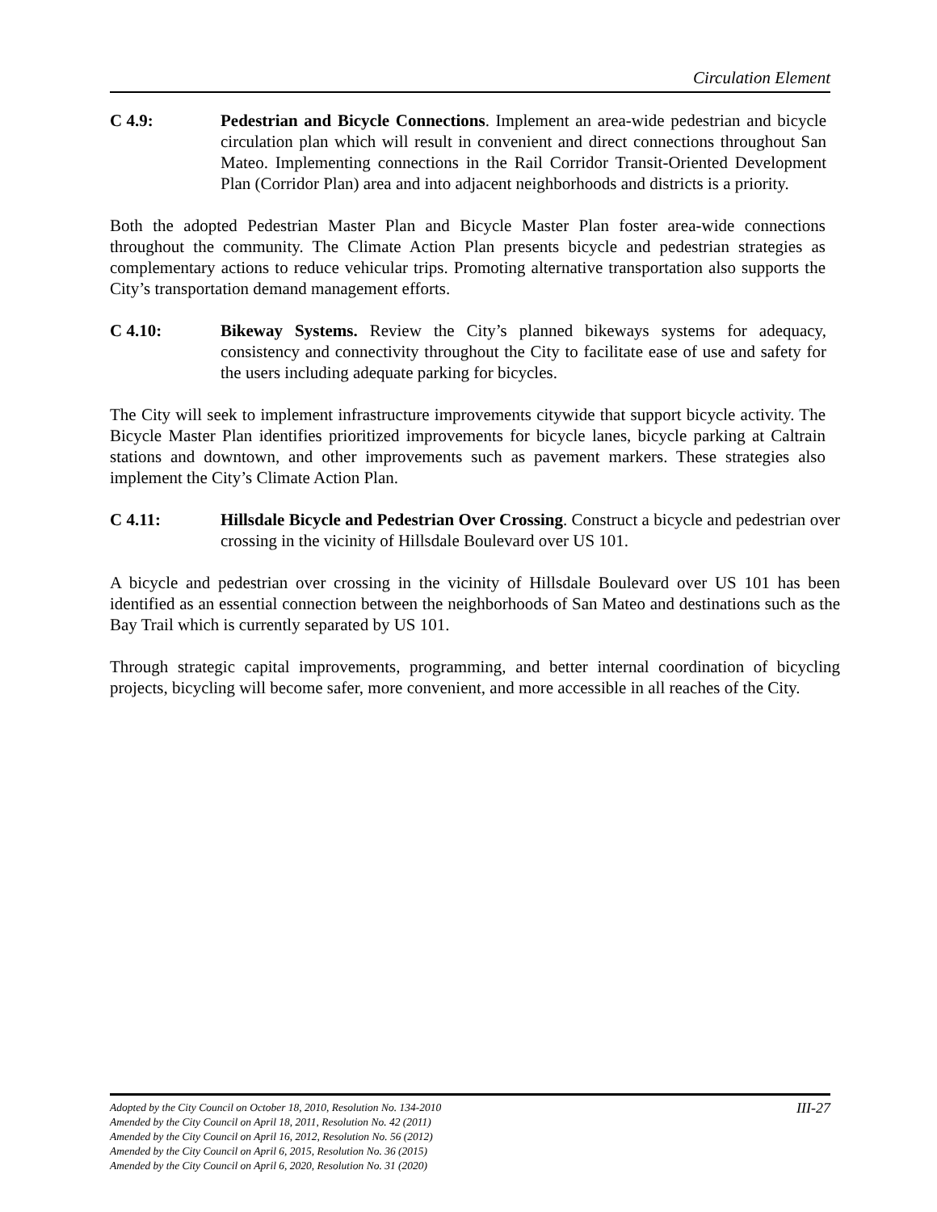Circulation Element
C 4.9: Pedestrian and Bicycle Connections. Implement an area-wide pedestrian and bicycle circulation plan which will result in convenient and direct connections throughout San Mateo. Implementing connections in the Rail Corridor Transit-Oriented Development Plan (Corridor Plan) area and into adjacent neighborhoods and districts is a priority.
Both the adopted Pedestrian Master Plan and Bicycle Master Plan foster area-wide connections throughout the community. The Climate Action Plan presents bicycle and pedestrian strategies as complementary actions to reduce vehicular trips. Promoting alternative transportation also supports the City’s transportation demand management efforts.
C 4.10: Bikeway Systems. Review the City’s planned bikeways systems for adequacy, consistency and connectivity throughout the City to facilitate ease of use and safety for the users including adequate parking for bicycles.
The City will seek to implement infrastructure improvements citywide that support bicycle activity. The Bicycle Master Plan identifies prioritized improvements for bicycle lanes, bicycle parking at Caltrain stations and downtown, and other improvements such as pavement markers. These strategies also implement the City’s Climate Action Plan.
C 4.11: Hillsdale Bicycle and Pedestrian Over Crossing. Construct a bicycle and pedestrian over crossing in the vicinity of Hillsdale Boulevard over US 101.
A bicycle and pedestrian over crossing in the vicinity of Hillsdale Boulevard over US 101 has been identified as an essential connection between the neighborhoods of San Mateo and destinations such as the Bay Trail which is currently separated by US 101.
Through strategic capital improvements, programming, and better internal coordination of bicycling projects, bicycling will become safer, more convenient, and more accessible in all reaches of the City.
III-27 Adopted by the City Council on October 18, 2010, Resolution No. 134-2010
Amended by the City Council on April 18, 2011, Resolution No. 42 (2011)
Amended by the City Council on April 16, 2012, Resolution No. 56 (2012)
Amended by the City Council on April 6, 2015, Resolution No. 36 (2015)
Amended by the City Council on April 6, 2020, Resolution No. 31 (2020)